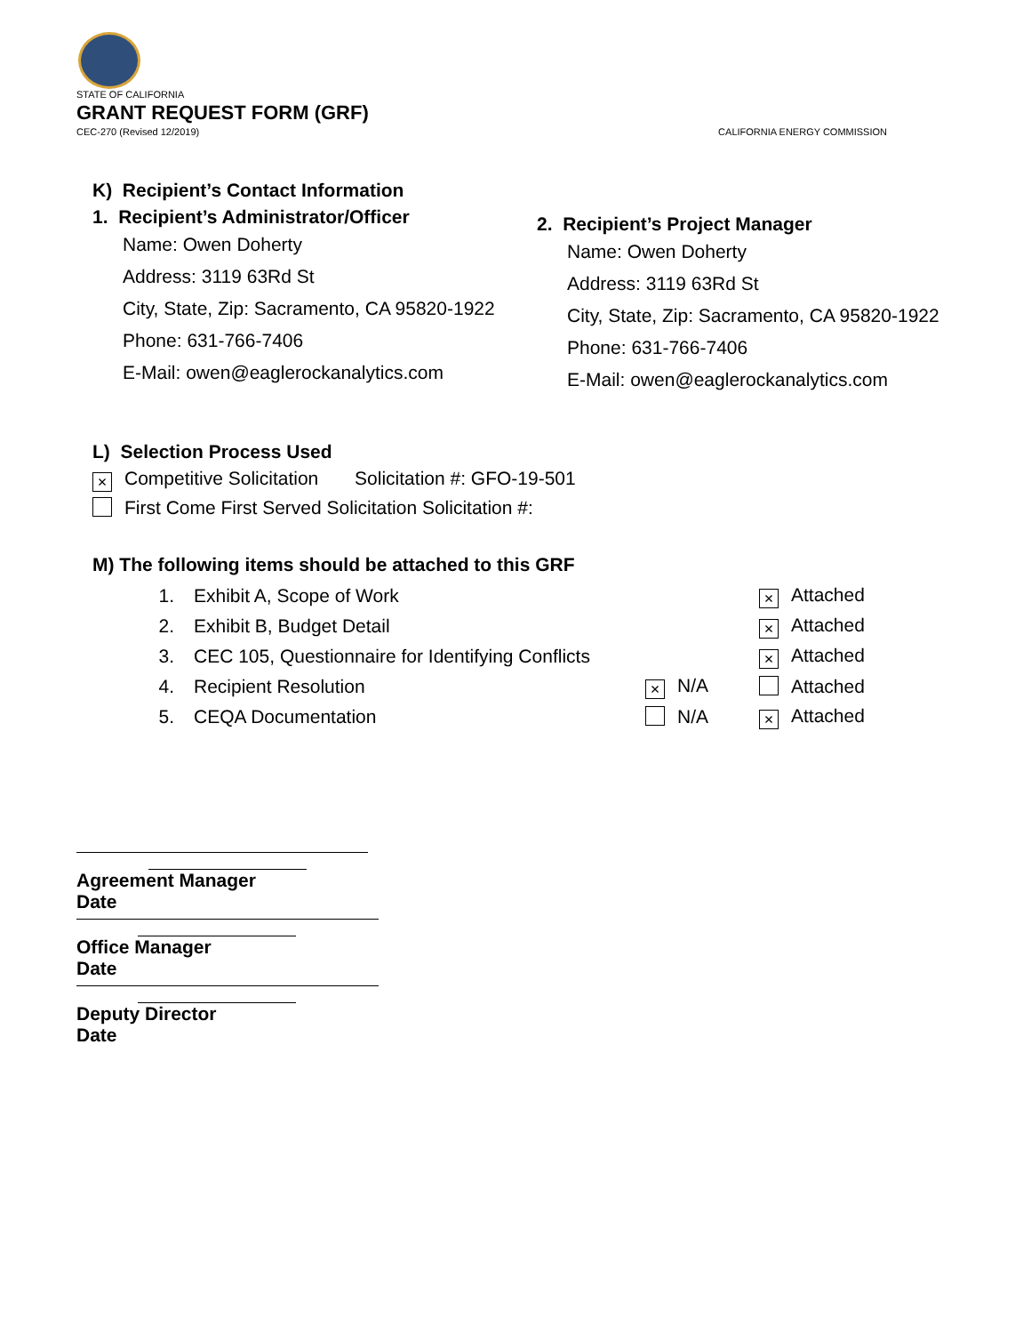STATE OF CALIFORNIA
GRANT REQUEST FORM (GRF)
CEC-270 (Revised 12/2019) CALIFORNIA ENERGY COMMISSION
K) Recipient’s Contact Information
1. Recipient’s Administrator/Officer
Name: Owen Doherty
Address: 3119 63Rd St
City, State, Zip: Sacramento, CA 95820-1922
Phone: 631-766-7406
E-Mail: owen@eaglerockanalytics.com
2. Recipient’s Project Manager
Name: Owen Doherty
Address: 3119 63Rd St
City, State, Zip: Sacramento, CA 95820-1922
Phone: 631-766-7406
E-Mail: owen@eaglerockanalytics.com
L) Selection Process Used
× Competitive Solicitation Solicitation #: GFO-19-501
First Come First Served Solicitation Solicitation #:
M) The following items should be attached to this GRF
1. Exhibit A, Scope of Work × Attached
2. Exhibit B, Budget Detail × Attached
3. CEC 105, Questionnaire for Identifying Conflicts × Attached
4. Recipient Resolution × N/A Attached
5. CEQA Documentation N/A × Attached
Agreement Manager
Date
Office Manager
Date
Deputy Director
Date